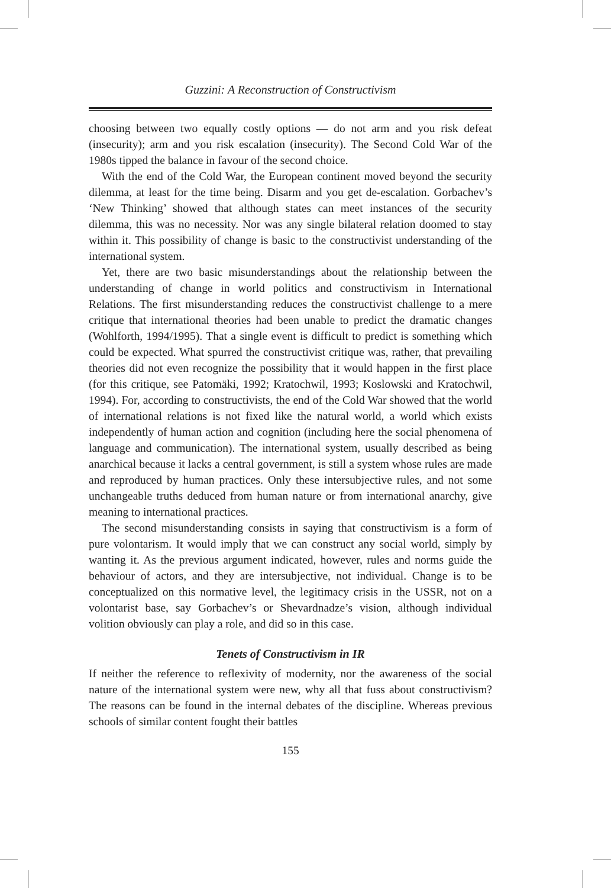Guzzini: A Reconstruction of Constructivism
choosing between two equally costly options — do not arm and you risk defeat (insecurity); arm and you risk escalation (insecurity). The Second Cold War of the 1980s tipped the balance in favour of the second choice.
With the end of the Cold War, the European continent moved beyond the security dilemma, at least for the time being. Disarm and you get de-escalation. Gorbachev’s ‘New Thinking’ showed that although states can meet instances of the security dilemma, this was no necessity. Nor was any single bilateral relation doomed to stay within it. This possibility of change is basic to the constructivist understanding of the international system.
Yet, there are two basic misunderstandings about the relationship between the understanding of change in world politics and constructivism in International Relations. The first misunderstanding reduces the constructivist challenge to a mere critique that international theories had been unable to predict the dramatic changes (Wohlforth, 1994/1995). That a single event is difficult to predict is something which could be expected. What spurred the constructivist critique was, rather, that prevailing theories did not even recognize the possibility that it would happen in the first place (for this critique, see Patomäki, 1992; Kratochwil, 1993; Koslowski and Kratochwil, 1994). For, according to constructivists, the end of the Cold War showed that the world of international relations is not fixed like the natural world, a world which exists independently of human action and cognition (including here the social phenomena of language and communication). The international system, usually described as being anarchical because it lacks a central government, is still a system whose rules are made and reproduced by human practices. Only these intersubjective rules, and not some unchangeable truths deduced from human nature or from international anarchy, give meaning to international practices.
The second misunderstanding consists in saying that constructivism is a form of pure volontarism. It would imply that we can construct any social world, simply by wanting it. As the previous argument indicated, however, rules and norms guide the behaviour of actors, and they are intersubjective, not individual. Change is to be conceptualized on this normative level, the legitimacy crisis in the USSR, not on a volontarist base, say Gorbachev’s or Shevardnadze’s vision, although individual volition obviously can play a role, and did so in this case.
Tenets of Constructivism in IR
If neither the reference to reflexivity of modernity, nor the awareness of the social nature of the international system were new, why all that fuss about constructivism? The reasons can be found in the internal debates of the discipline. Whereas previous schools of similar content fought their battles
155